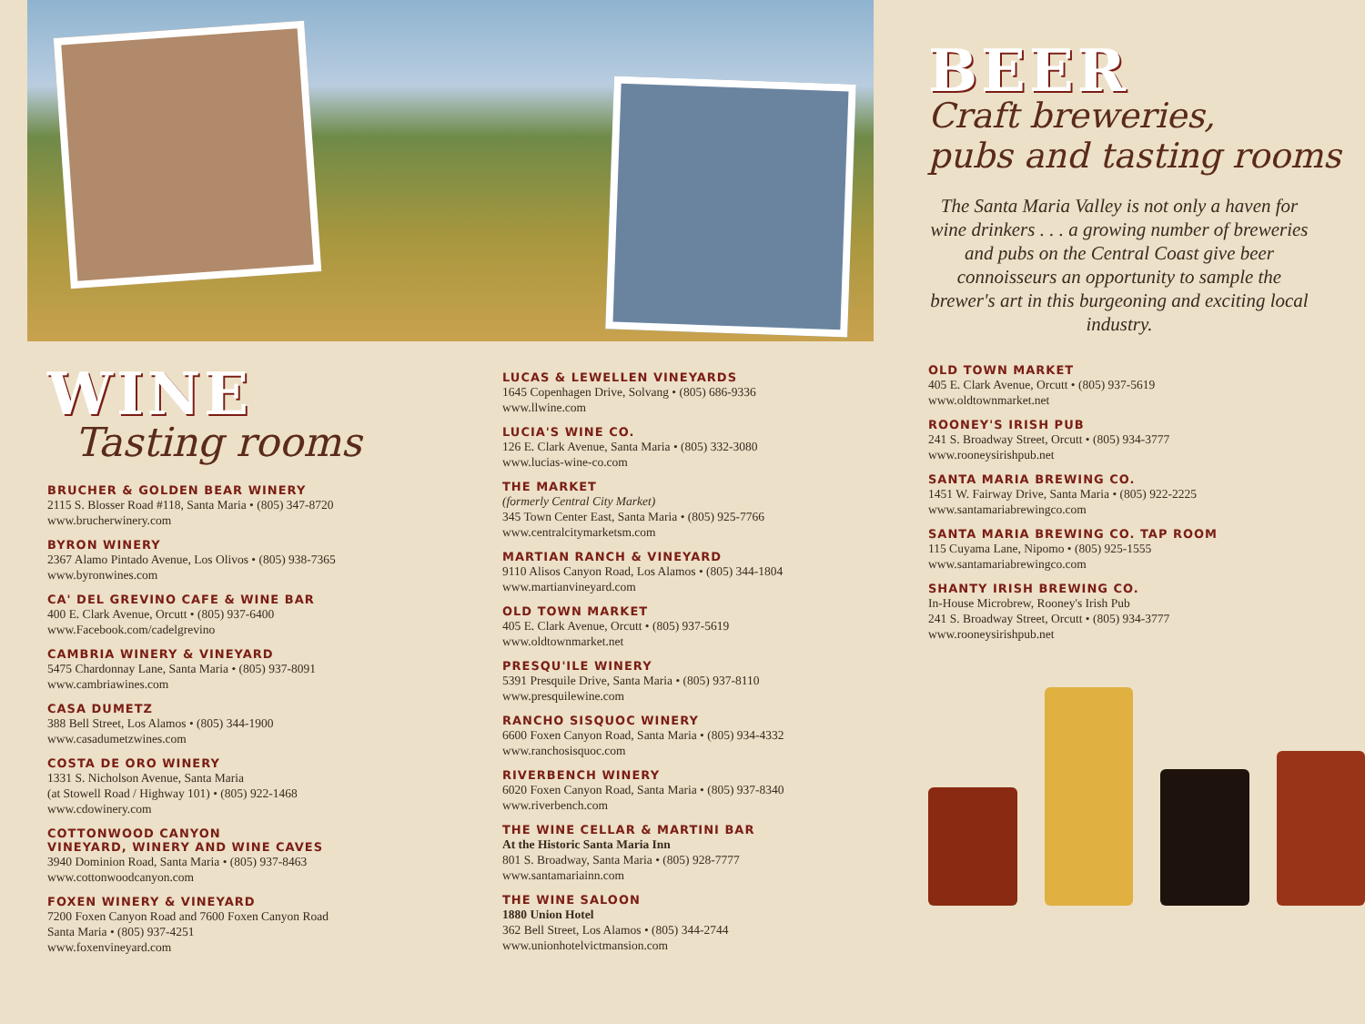WINE
Tasting rooms
BRUCHER & GOLDEN BEAR WINERY
2115 S. Blosser Road #118, Santa Maria • (805) 347-8720
www.brucherwinery.com
BYRON WINERY
2367 Alamo Pintado Avenue, Los Olivos • (805) 938-7365
www.byronwines.com
CA' DEL GREVINO CAFE & WINE BAR
400 E. Clark Avenue, Orcutt • (805) 937-6400
www.Facebook.com/cadelgrevino
CAMBRIA WINERY & VINEYARD
5475 Chardonnay Lane, Santa Maria • (805) 937-8091
www.cambriawines.com
CASA DUMETZ
388 Bell Street, Los Alamos • (805) 344-1900
www.casadumetzwines.com
COSTA DE ORO WINERY
1331 S. Nicholson Avenue, Santa Maria
(at Stowell Road / Highway 101) • (805) 922-1468
www.cdowinery.com
COTTONWOOD CANYON
VINEYARD, WINERY AND WINE CAVES
3940 Dominion Road, Santa Maria • (805) 937-8463
www.cottonwoodcanyon.com
FOXEN WINERY & VINEYARD
7200 Foxen Canyon Road and 7600 Foxen Canyon Road
Santa Maria • (805) 937-4251
www.foxenvineyard.com
LUCAS & LEWELLEN VINEYARDS
1645 Copenhagen Drive, Solvang • (805) 686-9336
www.llwine.com
LUCIA'S WINE CO.
126 E. Clark Avenue, Santa Maria • (805) 332-3080
www.lucias-wine-co.com
THE MARKET
(formerly Central City Market)
345 Town Center East, Santa Maria • (805) 925-7766
www.centralcitymarketsm.com
MARTIAN RANCH & VINEYARD
9110 Alisos Canyon Road, Los Alamos • (805) 344-1804
www.martianvineyard.com
OLD TOWN MARKET
405 E. Clark Avenue, Orcutt • (805) 937-5619
www.oldtownmarket.net
PRESQU'ILE WINERY
5391 Presquile Drive, Santa Maria • (805) 937-8110
www.presquilewine.com
RANCHO SISQUOC WINERY
6600 Foxen Canyon Road, Santa Maria • (805) 934-4332
www.ranchosisquoc.com
RIVERBENCH WINERY
6020 Foxen Canyon Road, Santa Maria • (805) 937-8340
www.riverbench.com
THE WINE CELLAR & MARTINI BAR
At the Historic Santa Maria Inn
801 S. Broadway, Santa Maria • (805) 928-7777
www.santamariainn.com
THE WINE SALOON
1880 Union Hotel
362 Bell Street, Los Alamos • (805) 344-2744
www.unionhotelvictmansion.com
BEER
Craft breweries,
pubs and tasting rooms
The Santa Maria Valley is not only a haven for wine drinkers . . . a growing number of breweries and pubs on the Central Coast give beer connoisseurs an opportunity to sample the brewer's art in this burgeoning and exciting local industry.
OLD TOWN MARKET
405 E. Clark Avenue, Orcutt • (805) 937-5619
www.oldtownmarket.net
ROONEY'S IRISH PUB
241 S. Broadway Street, Orcutt • (805) 934-3777
www.rooneysirishpub.net
SANTA MARIA BREWING CO.
1451 W. Fairway Drive, Santa Maria • (805) 922-2225
www.santamariabrewingco.com
SANTA MARIA BREWING CO. TAP ROOM
115 Cuyama Lane, Nipomo • (805) 925-1555
www.santamariabrewingco.com
SHANTY IRISH BREWING CO.
In-House Microbrew, Rooney's Irish Pub
241 S. Broadway Street, Orcutt • (805) 934-3777
www.rooneysirishpub.net